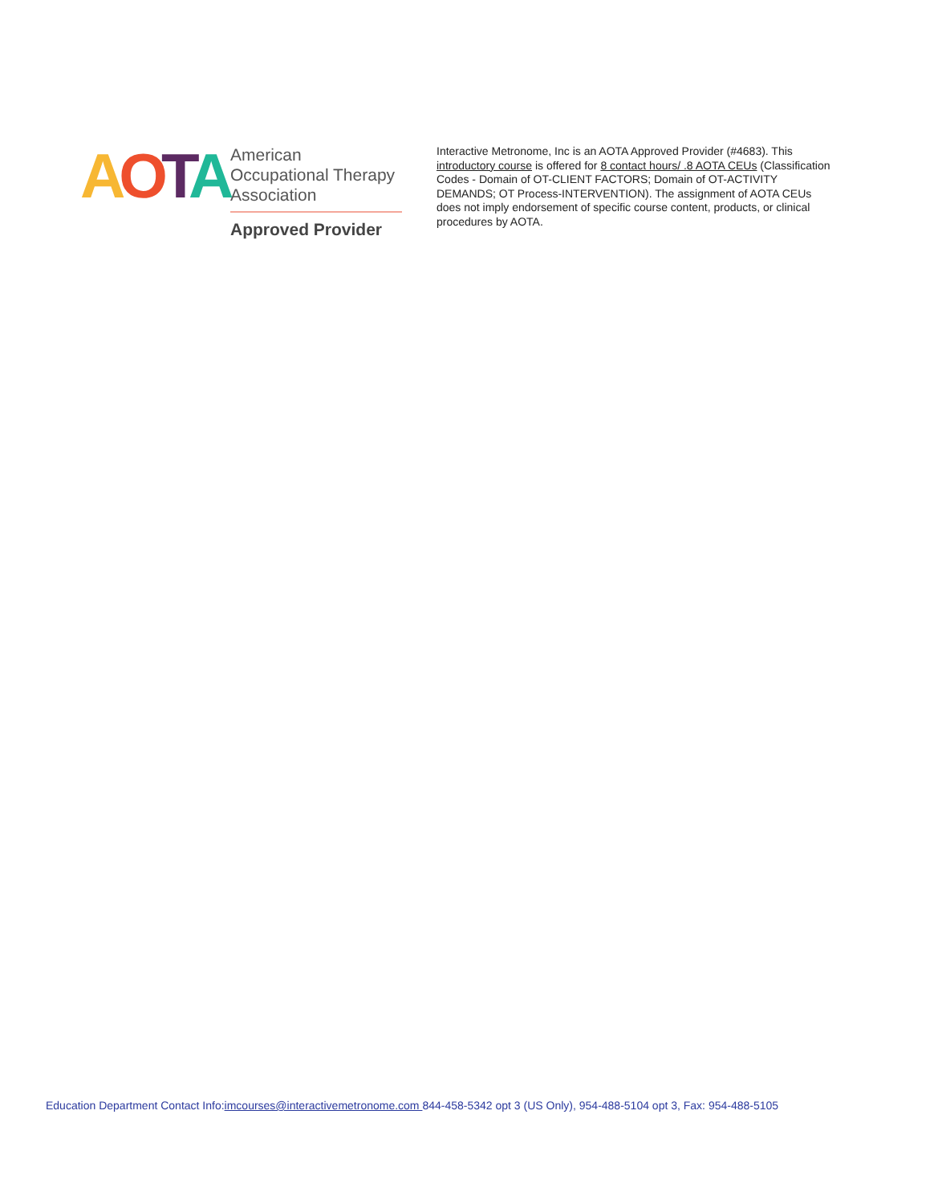AOTA
American
Occupational Therapy
Association
Approved Provider
Interactive Metronome, Inc is an AOTA Approved Provider (#4683). This introductory course is offered for 8 contact hours/ .8 AOTA CEUs (Classification Codes - Domain of OT-CLIENT FACTORS; Domain of OT-ACTIVITY DEMANDS; OT Process-INTERVENTION). The assignment of AOTA CEUs does not imply endorsement of specific course content, products, or clinical procedures by AOTA.
Education Department Contact Info:imcourses@interactivemetronome.com 844-458-5342 opt 3 (US Only), 954-488-5104 opt 3, Fax: 954-488-5105